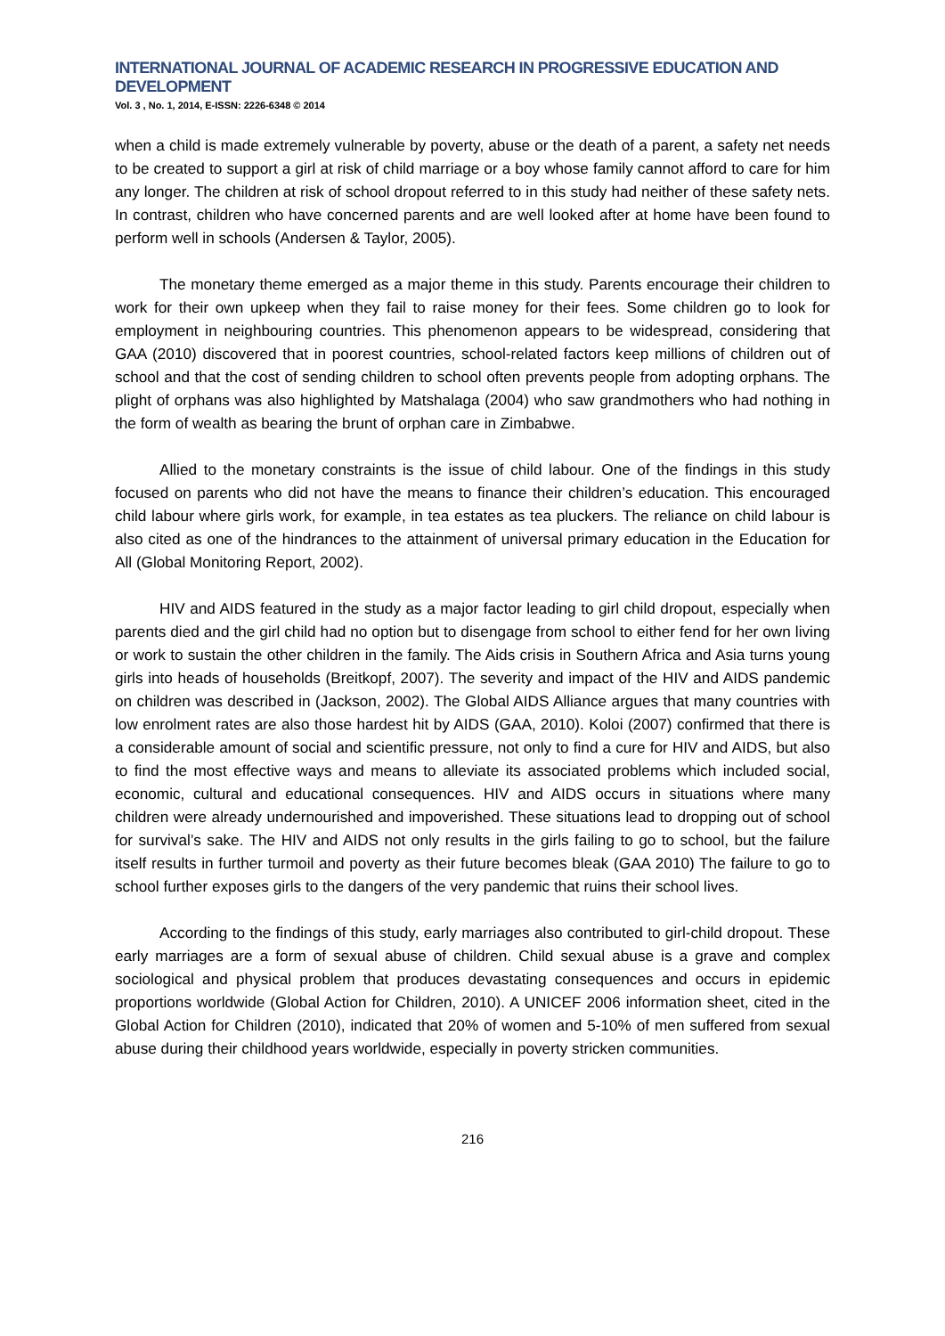INTERNATIONAL JOURNAL OF ACADEMIC RESEARCH IN PROGRESSIVE EDUCATION AND DEVELOPMENT
Vol. 3 , No. 1, 2014, E-ISSN: 2226-6348 © 2014
when a child is made extremely vulnerable by poverty, abuse or the death of a parent, a safety net needs to be created to support a girl at risk of child marriage or a boy whose family cannot afford to care for him any longer. The children at risk of school dropout referred to in this study had neither of these safety nets. In contrast, children who have concerned parents and are well looked after at home have been found to perform well in schools (Andersen & Taylor, 2005).
The monetary theme emerged as a major theme in this study. Parents encourage their children to work for their own upkeep when they fail to raise money for their fees. Some children go to look for employment in neighbouring countries. This phenomenon appears to be widespread, considering that GAA (2010) discovered that in poorest countries, school-related factors keep millions of children out of school and that the cost of sending children to school often prevents people from adopting orphans. The plight of orphans was also highlighted by Matshalaga (2004) who saw grandmothers who had nothing in the form of wealth as bearing the brunt of orphan care in Zimbabwe.
Allied to the monetary constraints is the issue of child labour. One of the findings in this study focused on parents who did not have the means to finance their children’s education. This encouraged child labour where girls work, for example, in tea estates as tea pluckers. The reliance on child labour is also cited as one of the hindrances to the attainment of universal primary education in the Education for All (Global Monitoring Report, 2002).
HIV and AIDS featured in the study as a major factor leading to girl child dropout, especially when parents died and the girl child had no option but to disengage from school to either fend for her own living or work to sustain the other children in the family. The Aids crisis in Southern Africa and Asia turns young girls into heads of households (Breitkopf, 2007). The severity and impact of the HIV and AIDS pandemic on children was described in (Jackson, 2002). The Global AIDS Alliance argues that many countries with low enrolment rates are also those hardest hit by AIDS (GAA, 2010). Koloi (2007) confirmed that there is a considerable amount of social and scientific pressure, not only to find a cure for HIV and AIDS, but also to find the most effective ways and means to alleviate its associated problems which included social, economic, cultural and educational consequences. HIV and AIDS occurs in situations where many children were already undernourished and impoverished. These situations lead to dropping out of school for survival’s sake. The HIV and AIDS not only results in the girls failing to go to school, but the failure itself results in further turmoil and poverty as their future becomes bleak (GAA 2010) The failure to go to school further exposes girls to the dangers of the very pandemic that ruins their school lives.
According to the findings of this study, early marriages also contributed to girl-child dropout. These early marriages are a form of sexual abuse of children. Child sexual abuse is a grave and complex sociological and physical problem that produces devastating consequences and occurs in epidemic proportions worldwide (Global Action for Children, 2010). A UNICEF 2006 information sheet, cited in the Global Action for Children (2010), indicated that 20% of women and 5-10% of men suffered from sexual abuse during their childhood years worldwide, especially in poverty stricken communities.
216